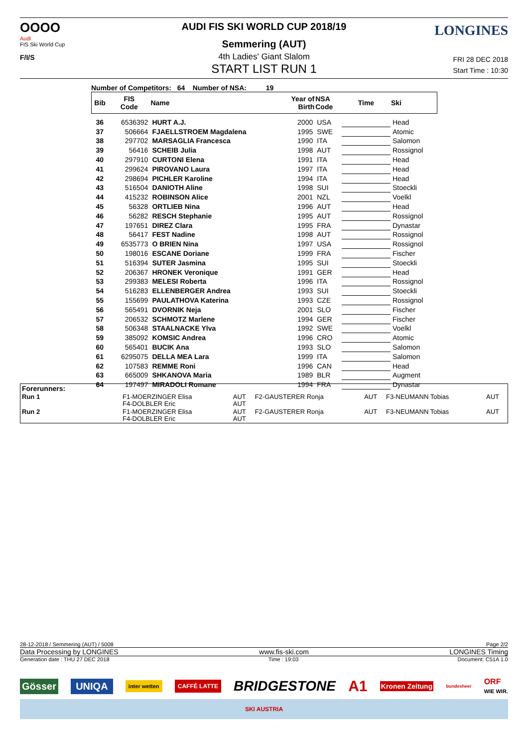OOOO
Audi
FIS Ski World Cup
F/I/S
LONGINES
AUDI FIS SKI WORLD CUP 2018/19
Semmering (AUT)
4th Ladies' Giant Slalom
START LIST RUN 1
FRI 28 DEC 2018
Start Time : 10:30
Number of Competitors: 64 Number of NSA: 19
| Bib | FIS Code | Name | Year of Birth | NSA Code | Time | Ski |
| --- | --- | --- | --- | --- | --- | --- |
| 36 | 6536392 | HURT A.J. | 2000 | USA | | Head |
| 37 | 506664 | FJAELLSTROEM Magdalena | 1995 | SWE | | Atomic |
| 38 | 297702 | MARSAGLIA Francesca | 1990 | ITA | | Salomon |
| 39 | 56416 | SCHEIB Julia | 1998 | AUT | | Rossignol |
| 40 | 297910 | CURTONI Elena | 1991 | ITA | | Head |
| 41 | 299624 | PIROVANO Laura | 1997 | ITA | | Head |
| 42 | 298694 | PICHLER Karoline | 1994 | ITA | | Head |
| 43 | 516504 | DANIOTH Aline | 1998 | SUI | | Stoeckli |
| 44 | 415232 | ROBINSON Alice | 2001 | NZL | | Voelkl |
| 45 | 56328 | ORTLIEB Nina | 1996 | AUT | | Head |
| 46 | 56282 | RESCH Stephanie | 1995 | AUT | | Rossignol |
| 47 | 197651 | DIREZ Clara | 1995 | FRA | | Dynastar |
| 48 | 56417 | FEST Nadine | 1998 | AUT | | Rossignol |
| 49 | 6535773 | O BRIEN Nina | 1997 | USA | | Rossignol |
| 50 | 198016 | ESCANE Doriane | 1999 | FRA | | Fischer |
| 51 | 516394 | SUTER Jasmina | 1995 | SUI | | Stoeckli |
| 52 | 206367 | HRONEK Veronique | 1991 | GER | | Head |
| 53 | 299383 | MELESI Roberta | 1996 | ITA | | Rossignol |
| 54 | 516283 | ELLENBERGER Andrea | 1993 | SUI | | Stoeckli |
| 55 | 155699 | PAULATHOVA Katerina | 1993 | CZE | | Rossignol |
| 56 | 565491 | DVORNIK Neja | 2001 | SLO | | Fischer |
| 57 | 206532 | SCHMOTZ Marlene | 1994 | GER | | Fischer |
| 58 | 506348 | STAALNACKE Ylva | 1992 | SWE | | Voelkl |
| 59 | 385092 | KOMSIC Andrea | 1996 | CRO | | Atomic |
| 60 | 565401 | BUCIK Ana | 1993 | SLO | | Salomon |
| 61 | 6295075 | DELLA MEA Lara | 1999 | ITA | | Salomon |
| 62 | 107583 | REMME Roni | 1996 | CAN | | Head |
| 63 | 665009 | SHKANOVA Maria | 1989 | BLR | | Augment |
| 64 | 197497 | MIRADOLI Romane | 1994 | FRA | | Dynastar |
Forerunners:
| Run 1 | F1-MOERZINGER Elisa F4-DOLBLER Eric | AUT AUT | F2-GAUSTERER Ronja | AUT | F3-NEUMANN Tobias | AUT |
| Run 2 | F1-MOERZINGER Elisa F4-DOLBLER Eric | AUT AUT | F2-GAUSTERER Ronja | AUT | F3-NEUMANN Tobias | AUT |
28-12-2018 / Semmering (AUT) / 5008 Page 2/2
Data Processing by LONGINES www.fis-ski.com LONGINES Timing
Generation date : THU 27 DEC 2018 Time : 19:03 Document: C51A 1.0
Gösser UNIQA inter wetten CAFFÈ LATTE BRIDGESTONE A1 Kronen Zeitung bundesheer ORF
WIE WIR.
SKI AUSTRIA